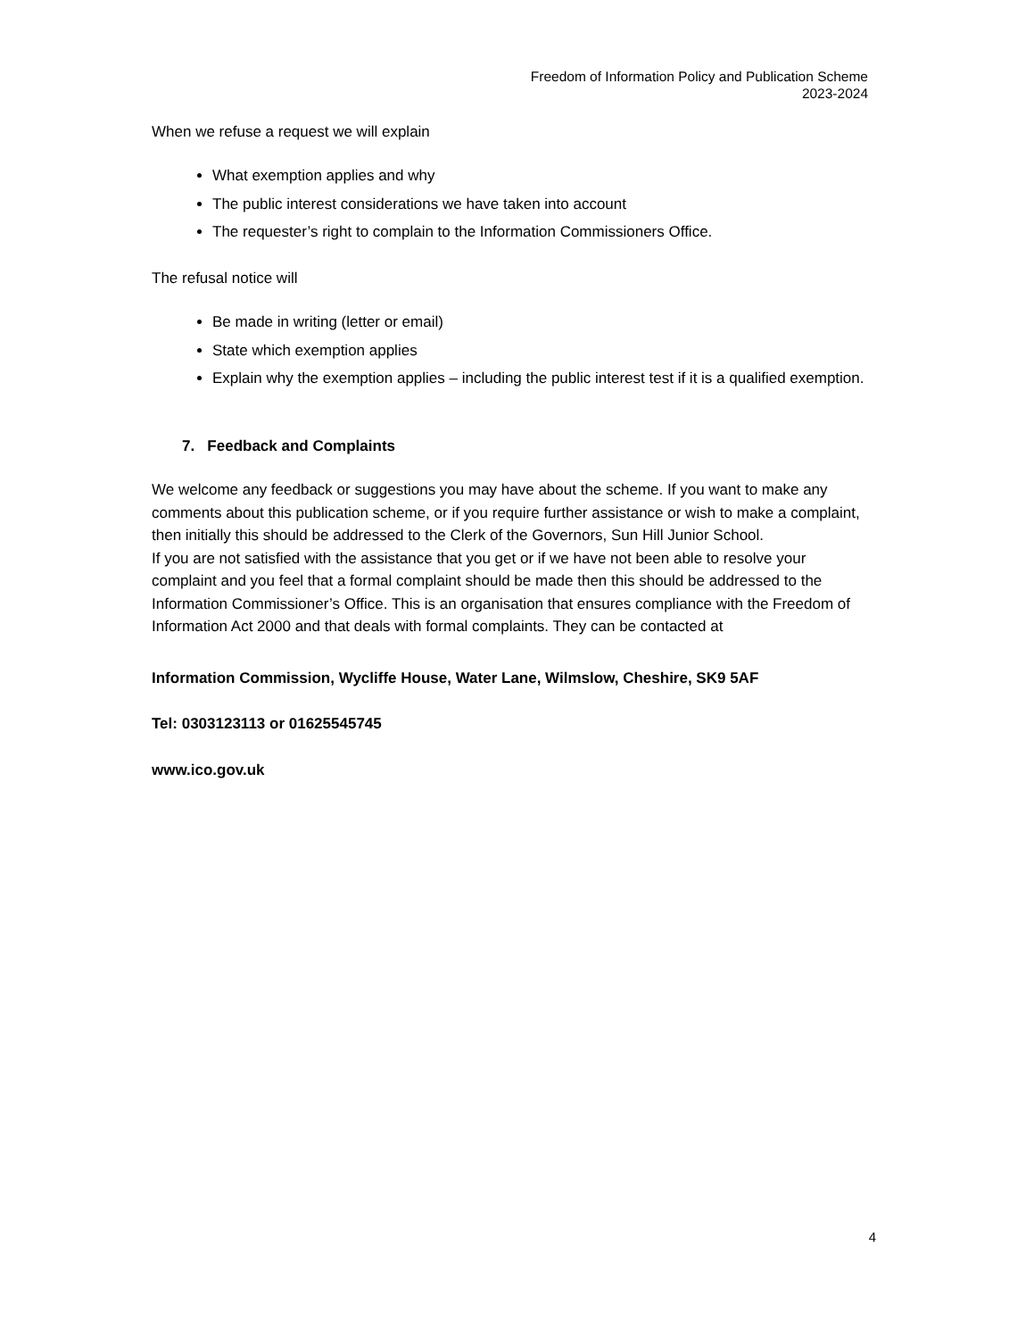Freedom of Information Policy and Publication Scheme
2023-2024
When we refuse a request we will explain
What exemption applies and why
The public interest considerations we have taken into account
The requester’s right to complain to the Information Commissioners Office.
The refusal notice will
Be made in writing (letter or email)
State which exemption applies
Explain why the exemption applies – including the public interest test if it is a qualified exemption.
7. Feedback and Complaints
We welcome any feedback or suggestions you may have about the scheme. If you want to make any comments about this publication scheme, or if you require further assistance or wish to make a complaint, then initially this should be addressed to the Clerk of the Governors, Sun Hill Junior School.
If you are not satisfied with the assistance that you get or if we have not been able to resolve your complaint and you feel that a formal complaint should be made then this should be addressed to the Information Commissioner’s Office. This is an organisation that ensures compliance with the Freedom of Information Act 2000 and that deals with formal complaints. They can be contacted at
Information Commission, Wycliffe House, Water Lane, Wilmslow, Cheshire, SK9 5AF
Tel: 0303123113 or 01625545745
www.ico.gov.uk
4